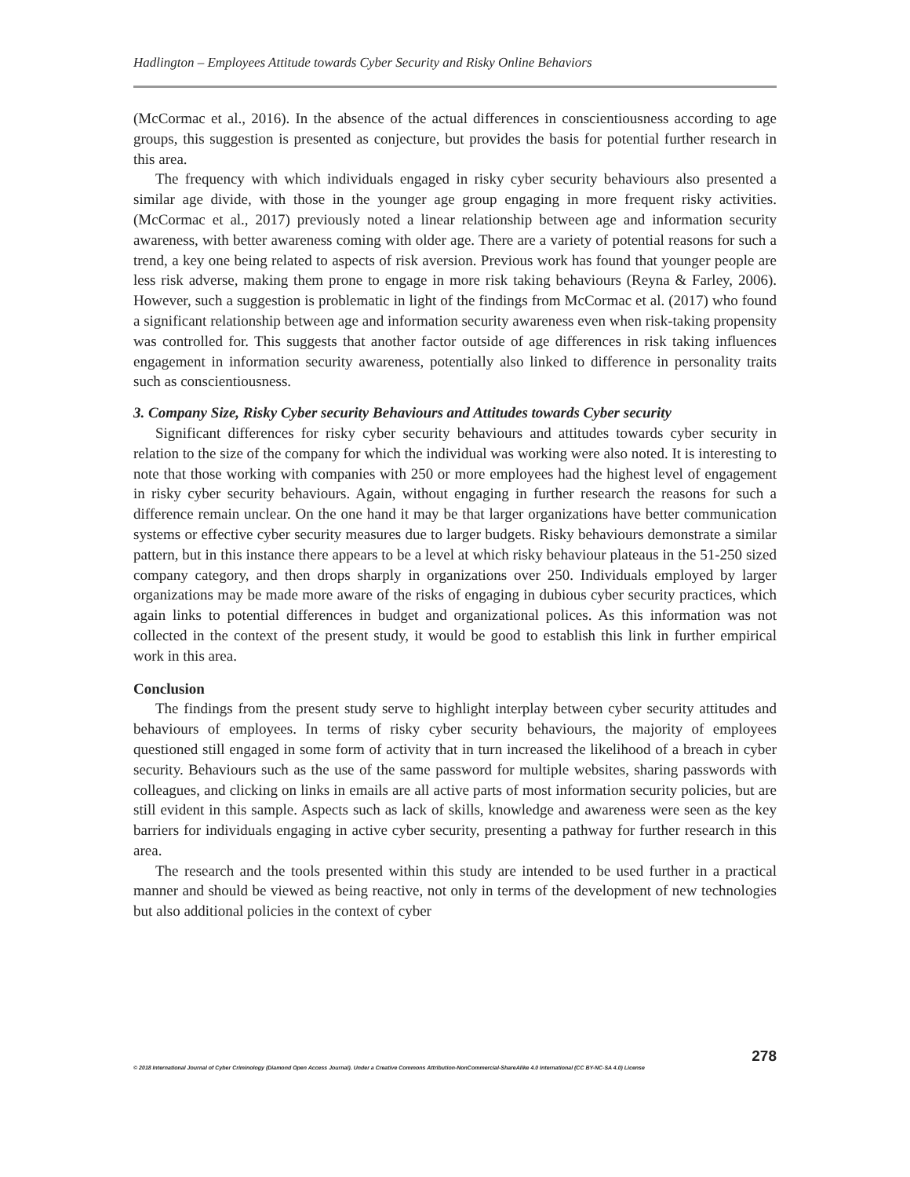Hadlington – Employees Attitude towards Cyber Security and Risky Online Behaviors
(McCormac et al., 2016). In the absence of the actual differences in conscientiousness according to age groups, this suggestion is presented as conjecture, but provides the basis for potential further research in this area.
The frequency with which individuals engaged in risky cyber security behaviours also presented a similar age divide, with those in the younger age group engaging in more frequent risky activities. (McCormac et al., 2017) previously noted a linear relationship between age and information security awareness, with better awareness coming with older age. There are a variety of potential reasons for such a trend, a key one being related to aspects of risk aversion. Previous work has found that younger people are less risk adverse, making them prone to engage in more risk taking behaviours (Reyna & Farley, 2006). However, such a suggestion is problematic in light of the findings from McCormac et al. (2017) who found a significant relationship between age and information security awareness even when risk-taking propensity was controlled for. This suggests that another factor outside of age differences in risk taking influences engagement in information security awareness, potentially also linked to difference in personality traits such as conscientiousness.
3. Company Size, Risky Cyber security Behaviours and Attitudes towards Cyber security
Significant differences for risky cyber security behaviours and attitudes towards cyber security in relation to the size of the company for which the individual was working were also noted. It is interesting to note that those working with companies with 250 or more employees had the highest level of engagement in risky cyber security behaviours. Again, without engaging in further research the reasons for such a difference remain unclear. On the one hand it may be that larger organizations have better communication systems or effective cyber security measures due to larger budgets. Risky behaviours demonstrate a similar pattern, but in this instance there appears to be a level at which risky behaviour plateaus in the 51-250 sized company category, and then drops sharply in organizations over 250. Individuals employed by larger organizations may be made more aware of the risks of engaging in dubious cyber security practices, which again links to potential differences in budget and organizational polices. As this information was not collected in the context of the present study, it would be good to establish this link in further empirical work in this area.
Conclusion
The findings from the present study serve to highlight interplay between cyber security attitudes and behaviours of employees. In terms of risky cyber security behaviours, the majority of employees questioned still engaged in some form of activity that in turn increased the likelihood of a breach in cyber security. Behaviours such as the use of the same password for multiple websites, sharing passwords with colleagues, and clicking on links in emails are all active parts of most information security policies, but are still evident in this sample. Aspects such as lack of skills, knowledge and awareness were seen as the key barriers for individuals engaging in active cyber security, presenting a pathway for further research in this area.
The research and the tools presented within this study are intended to be used further in a practical manner and should be viewed as being reactive, not only in terms of the development of new technologies but also additional policies in the context of cyber
278
© 2018 International Journal of Cyber Criminology (Diamond Open Access Journal). Under a Creative Commons Attribution-NonCommercial-ShareAlike 4.0 International (CC BY-NC-SA 4.0) License